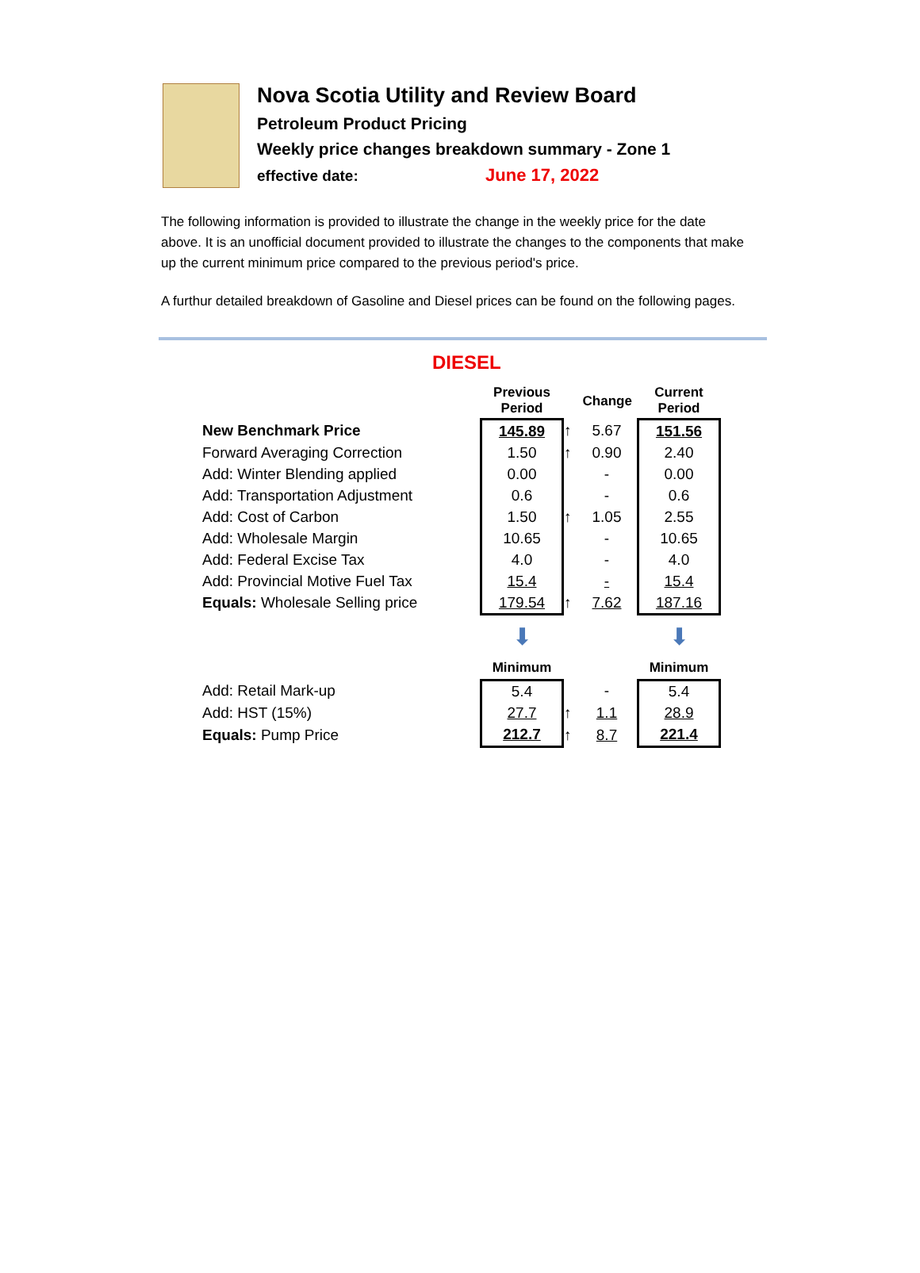Nova Scotia Utility and Review Board
Petroleum Product Pricing
Weekly price changes breakdown summary - Zone 1
effective date: June 17, 2022
The following information is provided to illustrate the change in the weekly price for the date above. It is an unofficial document provided to illustrate the changes to the components that make up the current minimum price compared to the previous period's price.
A furthur detailed breakdown of Gasoline and Diesel prices can be found on the following pages.
DIESEL
| | Previous Period | | Change | Current Period |
| --- | --- | --- | --- | --- |
| New Benchmark Price | 145.89 | ↑ | 5.67 | 151.56 |
| Forward Averaging Correction | 1.50 | ↑ | 0.90 | 2.40 |
| Add: Winter Blending applied | 0.00 | | - | 0.00 |
| Add: Transportation Adjustment | 0.6 | | - | 0.6 |
| Add: Cost of Carbon | 1.50 | ↑ | 1.05 | 2.55 |
| Add: Wholesale Margin | 10.65 | | - | 10.65 |
| Add: Federal Excise Tax | 4.0 | | - | 4.0 |
| Add: Provincial Motive Fuel Tax | 15.4 | | - | 15.4 |
| Equals: Wholesale Selling price | 179.54 | ↑ | 7.62 | 187.16 |
| | ⬇ | | | ⬇ |
| | Minimum | | | Minimum |
| Add: Retail Mark-up | 5.4 | | - | 5.4 |
| Add: HST (15%) | 27.7 | ↑ | 1.1 | 28.9 |
| Equals: Pump Price | 212.7 | ↑ | 8.7 | 221.4 |